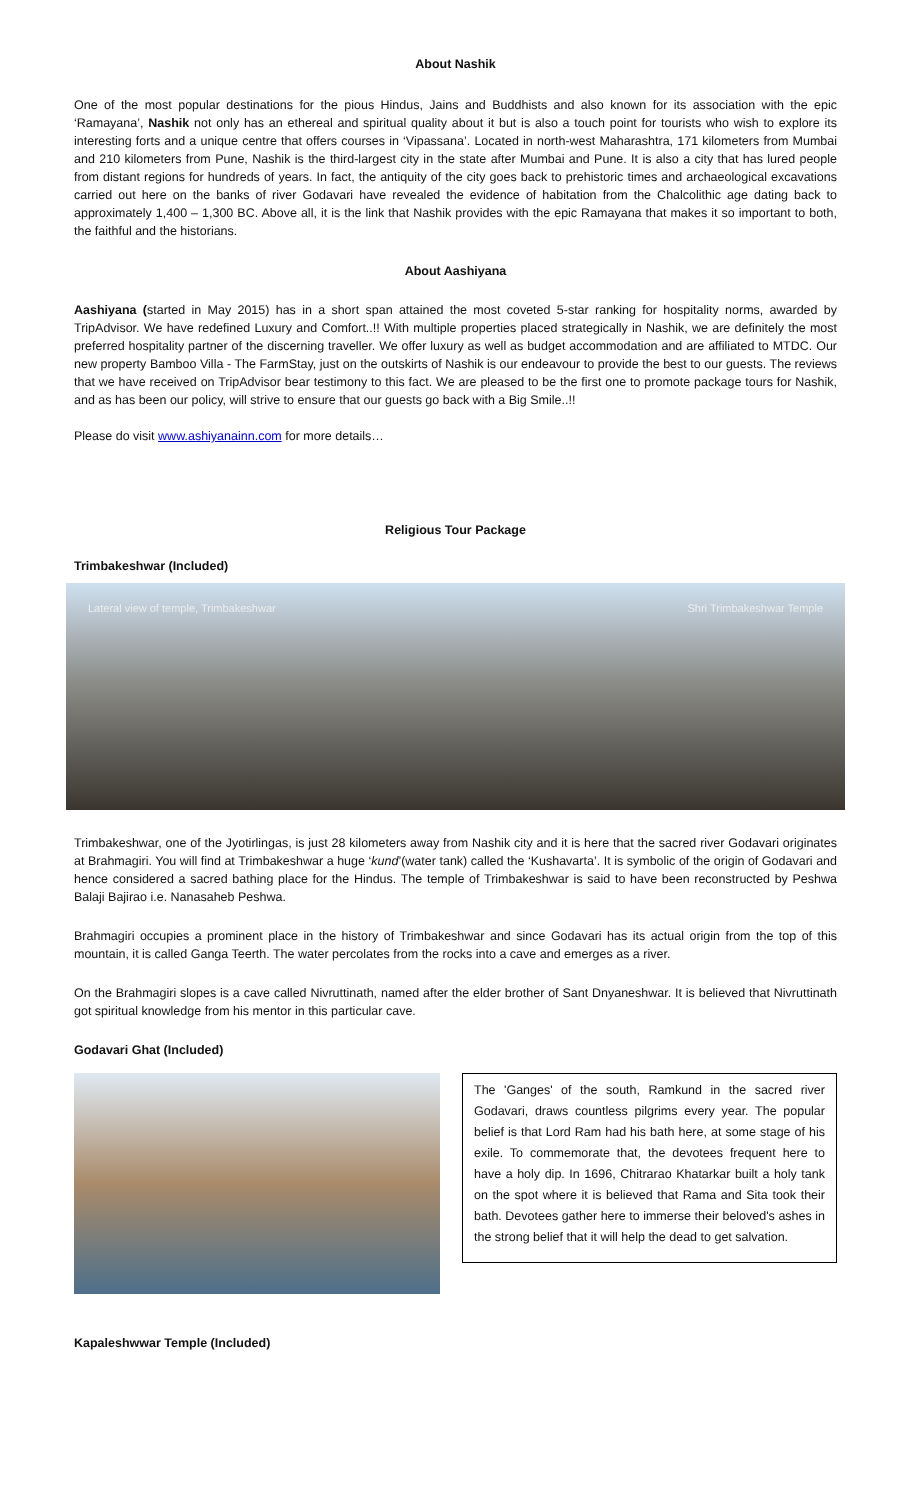About Nashik
One of the most popular destinations for the pious Hindus, Jains and Buddhists and also known for its association with the epic ‘Ramayana’, Nashik not only has an ethereal and spiritual quality about it but is also a touch point for tourists who wish to explore its interesting forts and a unique centre that offers courses in ‘Vipassana’. Located in north-west Maharashtra, 171 kilometers from Mumbai and 210 kilometers from Pune, Nashik is the third-largest city in the state after Mumbai and Pune. It is also a city that has lured people from distant regions for hundreds of years. In fact, the antiquity of the city goes back to prehistoric times and archaeological excavations carried out here on the banks of river Godavari have revealed the evidence of habitation from the Chalcolithic age dating back to approximately 1,400 – 1,300 BC. Above all, it is the link that Nashik provides with the epic Ramayana that makes it so important to both, the faithful and the historians.
About Aashiyana
Aashiyana (started in May 2015) has in a short span attained the most coveted 5-star ranking for hospitality norms, awarded by TripAdvisor. We have redefined Luxury and Comfort..!! With multiple properties placed strategically in Nashik, we are definitely the most preferred hospitality partner of the discerning traveller. We offer luxury as well as budget accommodation and are affiliated to MTDC. Our new property Bamboo Villa - The FarmStay, just on the outskirts of Nashik is our endeavour to provide the best to our guests. The reviews that we have received on TripAdvisor bear testimony to this fact. We are pleased to be the first one to promote package tours for Nashik, and as has been our policy, will strive to ensure that our guests go back with a Big Smile..!!
Please do visit www.ashiyanainn.com for more details…
Religious Tour Package
Trimbakeshwar (Included)
Lateral view of temple, Trimbakeshwar Shri Trimbakeshwar Temple
Trimbakeshwar, one of the Jyotirlingas, is just 28 kilometers away from Nashik city and it is here that the sacred river Godavari originates at Brahmagiri. You will find at Trimbakeshwar a huge ‘kund’(water tank) called the ‘Kushavarta’. It is symbolic of the origin of Godavari and hence considered a sacred bathing place for the Hindus. The temple of Trimbakeshwar is said to have been reconstructed by Peshwa Balaji Bajirao i.e. Nanasaheb Peshwa.
Brahmagiri occupies a prominent place in the history of Trimbakeshwar and since Godavari has its actual origin from the top of this mountain, it is called Ganga Teerth. The water percolates from the rocks into a cave and emerges as a river.
On the Brahmagiri slopes is a cave called Nivruttinath, named after the elder brother of Sant Dnyaneshwar. It is believed that Nivruttinath got spiritual knowledge from his mentor in this particular cave.
Godavari Ghat (Included)
The 'Ganges' of the south, Ramkund in the sacred river Godavari, draws countless pilgrims every year. The popular belief is that Lord Ram had his bath here, at some stage of his exile. To commemorate that, the devotees frequent here to have a holy dip. In 1696, Chitrarao Khatarkar built a holy tank on the spot where it is believed that Rama and Sita took their bath. Devotees gather here to immerse their beloved's ashes in the strong belief that it will help the dead to get salvation.
Kapaleshwwar Temple (Included)